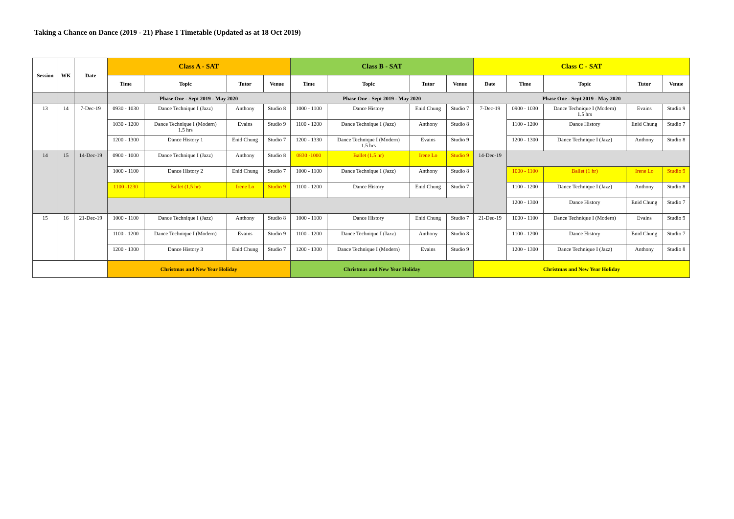Taking a Chance on Dance (2019 - 21) Phase 1 Timetable (Updated as at 18 Oct 2019)
| Session | WK | Date | Class A - SAT | | | | Class B - SAT | | | | Class C - SAT | | | | |
| --- | --- | --- | --- | --- | --- | --- | --- | --- | --- | --- | --- | --- | --- | --- | --- |
| | | | Time | Topic | Tutor | Venue | Time | Topic | Tutor | Venue | Date | Time | Topic | Tutor | Venue |
| | | | Phase One - Sept 2019 - May 2020 | | | | Phase One - Sept 2019 - May 2020 | | | | Phase One - Sept 2019 - May 2020 | | | | |
| 13 | 14 | 7-Dec-19 | 0930 - 1030 | Dance Technique I (Jazz) | Anthony | Studio 8 | 1000 - 1100 | Dance History | Enid Chung | Studio 7 | 7-Dec-19 | 0900 - 1030 | Dance Technique I (Modern) 1.5 hrs | Evains | Studio 9 |
| | | | 1030 - 1200 | Dance Technique I (Modern) 1.5 hrs | Evains | Studio 9 | 1100 - 1200 | Dance Technique I (Jazz) | Anthony | Studio 8 | | 1100 - 1200 | Dance History | Enid Chung | Studio 7 |
| | | | 1200 - 1300 | Dance History 1 | Enid Chung | Studio 7 | 1200 - 1330 | Dance Technique I (Modern) 1.5 hrs | Evains | Studio 9 | | 1200 - 1300 | Dance Technique I (Jazz) | Anthony | Studio 8 |
| 14 | 15 | 14-Dec-19 | 0900 - 1000 | Dance Technique I (Jazz) | Anthony | Studio 8 | 0830 -1000 | Ballet (1.5 hr) | Irene Lo | Studio 9 | 14-Dec-19 | | | | |
| | | | 1000 - 1100 | Dance History 2 | Enid Chung | Studio 7 | 1000 - 1100 | Dance Technique I (Jazz) | Anthony | Studio 8 | | 1000 - 1100 | Ballet (1 hr) | Irene Lo | Studio 9 |
| | | | 1100 -1230 | Ballet (1.5 hr) | Irene Lo | Studio 9 | 1100 - 1200 | Dance History | Enid Chung | Studio 7 | | 1100 - 1200 | Dance Technique I (Jazz) | Anthony | Studio 8 |
| | | | | | | | | | | | | 1200 - 1300 | Dance History | Enid Chung | Studio 7 |
| 15 | 16 | 21-Dec-19 | 1000 - 1100 | Dance Technique I (Jazz) | Anthony | Studio 8 | 1000 - 1100 | Dance History | Enid Chung | Studio 7 | 21-Dec-19 | 1000 - 1100 | Dance Technique I (Modern) | Evains | Studio 9 |
| | | | 1100 - 1200 | Dance Technique I (Modern) | Evains | Studio 9 | 1100 - 1200 | Dance Technique I (Jazz) | Anthony | Studio 8 | | 1100 - 1200 | Dance History | Enid Chung | Studio 7 |
| | | | 1200 - 1300 | Dance History 3 | Enid Chung | Studio 7 | 1200 - 1300 | Dance Technique I (Modern) | Evains | Studio 9 | | 1200 - 1300 | Dance Technique I (Jazz) | Anthony | Studio 8 |
| | | | Christmas and New Year Holiday | | | | Christmas and New Year Holiday | | | | Christmas and New Year Holiday | | | | |